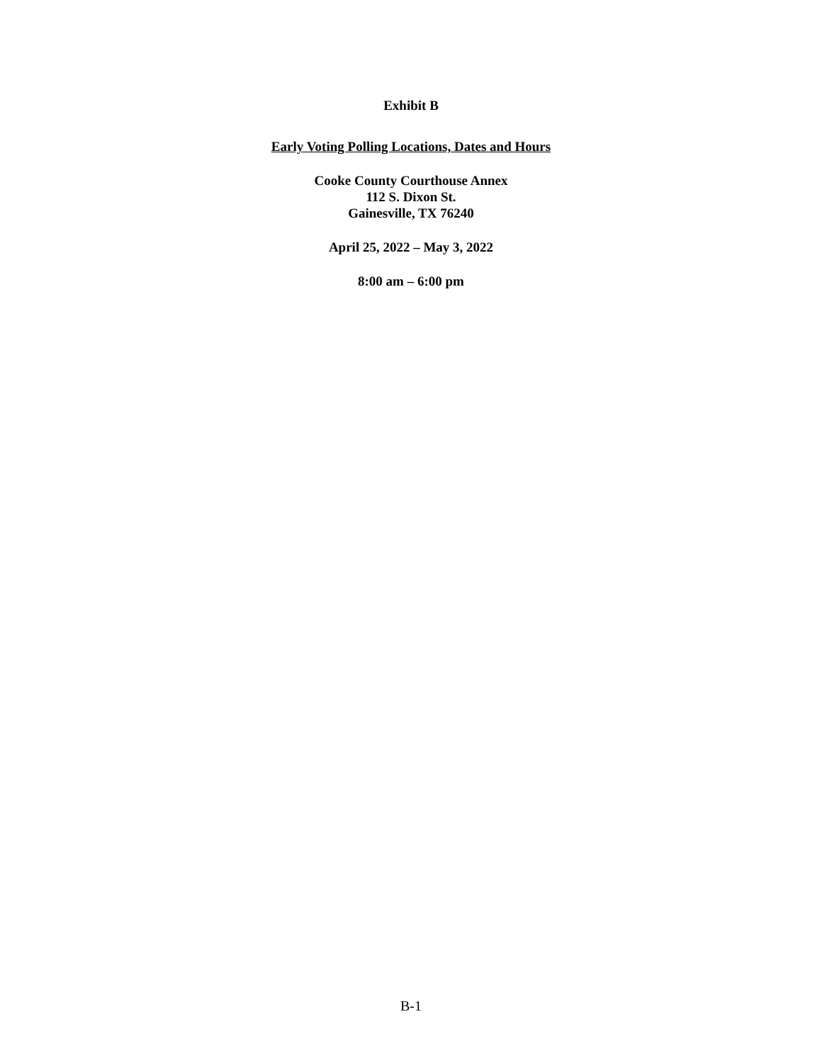Exhibit B
Early Voting Polling Locations, Dates and Hours
Cooke County Courthouse Annex
112 S. Dixon St.
Gainesville, TX 76240
April 25, 2022 – May 3, 2022
8:00 am – 6:00 pm
B-1